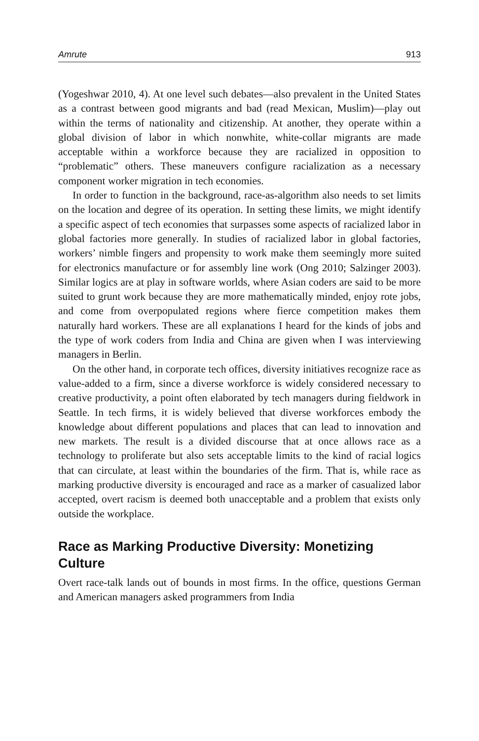Amrute 913
(Yogeshwar 2010, 4). At one level such debates—also prevalent in the United States as a contrast between good migrants and bad (read Mexican, Muslim)—play out within the terms of nationality and citizenship. At another, they operate within a global division of labor in which nonwhite, white-collar migrants are made acceptable within a workforce because they are racialized in opposition to “problematic” others. These maneuvers configure racialization as a necessary component worker migration in tech economies.
In order to function in the background, race-as-algorithm also needs to set limits on the location and degree of its operation. In setting these limits, we might identify a specific aspect of tech economies that surpasses some aspects of racialized labor in global factories more generally. In studies of racialized labor in global factories, workers’ nimble fingers and propensity to work make them seemingly more suited for electronics manufacture or for assembly line work (Ong 2010; Salzinger 2003). Similar logics are at play in software worlds, where Asian coders are said to be more suited to grunt work because they are more mathematically minded, enjoy rote jobs, and come from overpopulated regions where fierce competition makes them naturally hard workers. These are all explanations I heard for the kinds of jobs and the type of work coders from India and China are given when I was interviewing managers in Berlin.
On the other hand, in corporate tech offices, diversity initiatives recognize race as value-added to a firm, since a diverse workforce is widely considered necessary to creative productivity, a point often elaborated by tech managers during fieldwork in Seattle. In tech firms, it is widely believed that diverse workforces embody the knowledge about different populations and places that can lead to innovation and new markets. The result is a divided discourse that at once allows race as a technology to proliferate but also sets acceptable limits to the kind of racial logics that can circulate, at least within the boundaries of the firm. That is, while race as marking productive diversity is encouraged and race as a marker of casualized labor accepted, overt racism is deemed both unacceptable and a problem that exists only outside the workplace.
Race as Marking Productive Diversity: Monetizing Culture
Overt race-talk lands out of bounds in most firms. In the office, questions German and American managers asked programmers from India